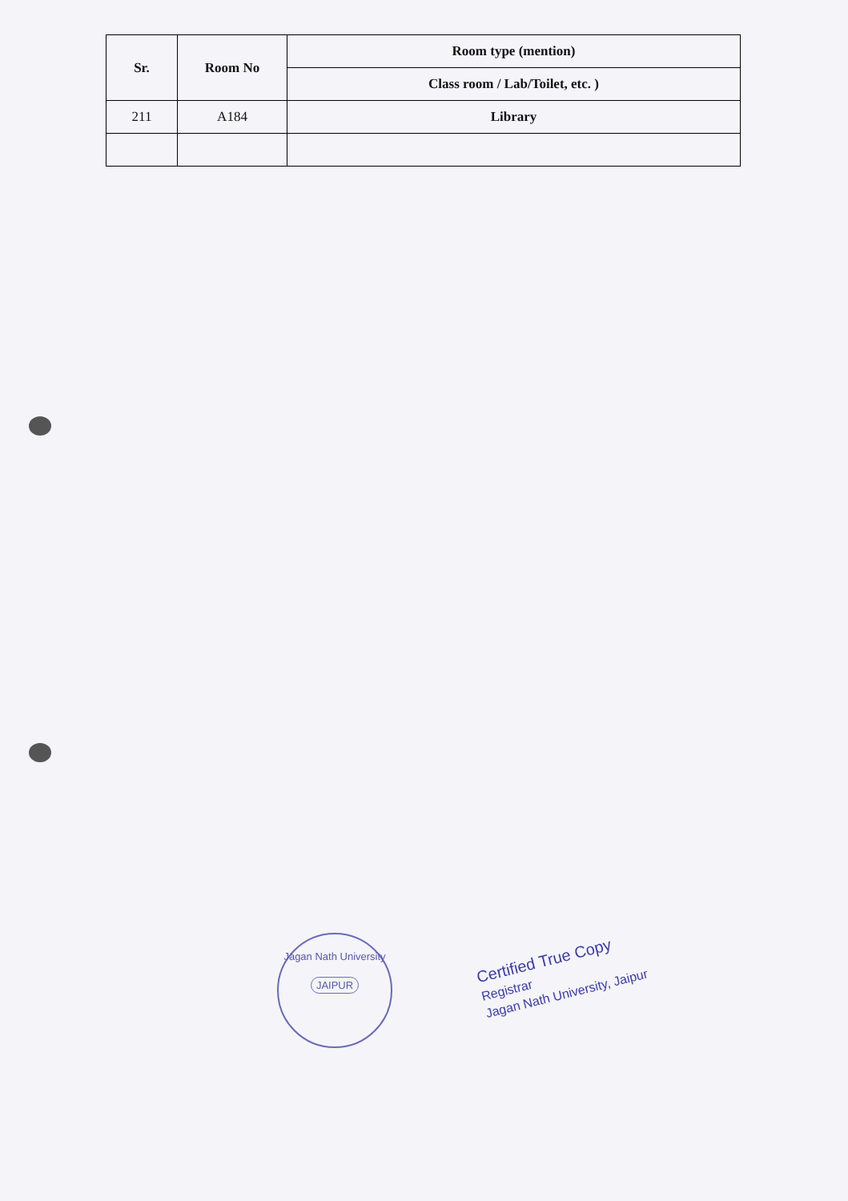| Sr. | Room No | Room type (mention) |
| --- | --- | --- |
| | | Class room / Lab/Toilet, etc. ) |
| 211 | A184 | Library |
Jagan Nath University
JAIPUR
Certified True Copy
Registrar
Jagan Nath University, Jaipur